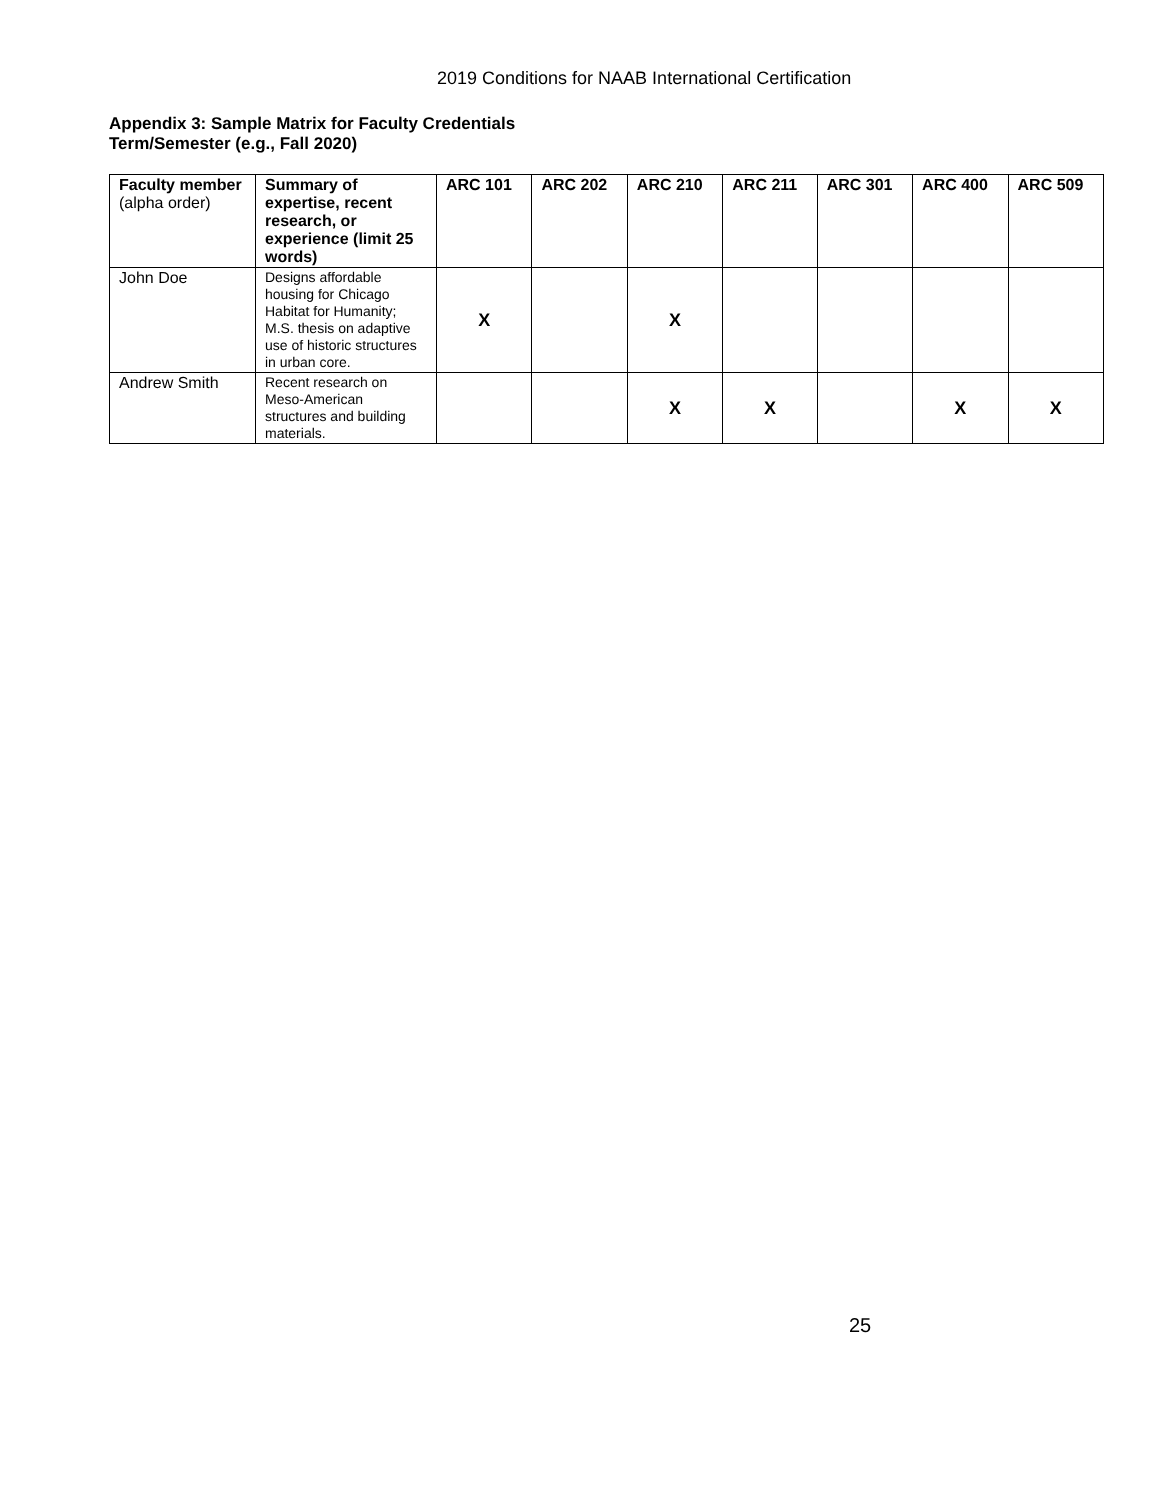2019 Conditions for NAAB International Certification
Appendix 3: Sample Matrix for Faculty Credentials
Term/Semester (e.g., Fall 2020)
| Faculty member (alpha order) | Summary of expertise, recent research, or experience (limit 25 words) | ARC 101 | ARC 202 | ARC 210 | ARC 211 | ARC 301 | ARC 400 | ARC 509 |
| --- | --- | --- | --- | --- | --- | --- | --- | --- |
| John Doe | Designs affordable housing for Chicago Habitat for Humanity; M.S. thesis on adaptive use of historic structures in urban core. | X | | X | | | | |
| Andrew Smith | Recent research on Meso-American structures and building materials. | | | X | X | | X | X |
25